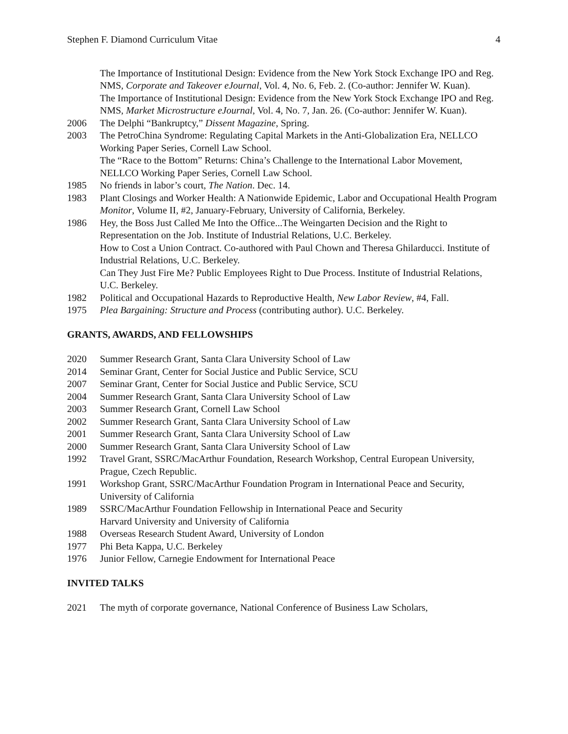Stephen F. Diamond Curriculum Vitae 4
The Importance of Institutional Design: Evidence from the New York Stock Exchange IPO and Reg. NMS, Corporate and Takeover eJournal, Vol. 4, No. 6, Feb. 2. (Co-author: Jennifer W. Kuan).
The Importance of Institutional Design: Evidence from the New York Stock Exchange IPO and Reg. NMS, Market Microstructure eJournal, Vol. 4, No. 7, Jan. 26. (Co-author: Jennifer W. Kuan).
2006 The Delphi “Bankruptcy,” Dissent Magazine, Spring.
2003 The PetroChina Syndrome: Regulating Capital Markets in the Anti-Globalization Era, NELLCO Working Paper Series, Cornell Law School.
The “Race to the Bottom” Returns: China’s Challenge to the International Labor Movement, NELLCO Working Paper Series, Cornell Law School.
1985 No friends in labor’s court, The Nation. Dec. 14.
1983 Plant Closings and Worker Health: A Nationwide Epidemic, Labor and Occupational Health Program Monitor, Volume II, #2, January-February, University of California, Berkeley.
1986 Hey, the Boss Just Called Me Into the Office...The Weingarten Decision and the Right to Representation on the Job. Institute of Industrial Relations, U.C. Berkeley.
How to Cost a Union Contract. Co-authored with Paul Chown and Theresa Ghilarducci. Institute of Industrial Relations, U.C. Berkeley.
Can They Just Fire Me? Public Employees Right to Due Process. Institute of Industrial Relations, U.C. Berkeley.
1982 Political and Occupational Hazards to Reproductive Health, New Labor Review, #4, Fall.
1975 Plea Bargaining: Structure and Process (contributing author). U.C. Berkeley.
GRANTS, AWARDS, AND FELLOWSHIPS
2020 Summer Research Grant, Santa Clara University School of Law
2014 Seminar Grant, Center for Social Justice and Public Service, SCU
2007 Seminar Grant, Center for Social Justice and Public Service, SCU
2004 Summer Research Grant, Santa Clara University School of Law
2003 Summer Research Grant, Cornell Law School
2002 Summer Research Grant, Santa Clara University School of Law
2001 Summer Research Grant, Santa Clara University School of Law
2000 Summer Research Grant, Santa Clara University School of Law
1992 Travel Grant, SSRC/MacArthur Foundation, Research Workshop, Central European University, Prague, Czech Republic.
1991 Workshop Grant, SSRC/MacArthur Foundation Program in International Peace and Security, University of California
1989 SSRC/MacArthur Foundation Fellowship in International Peace and Security
Harvard University and University of California
1988 Overseas Research Student Award, University of London
1977 Phi Beta Kappa, U.C. Berkeley
1976 Junior Fellow, Carnegie Endowment for International Peace
INVITED TALKS
2021 The myth of corporate governance, National Conference of Business Law Scholars,